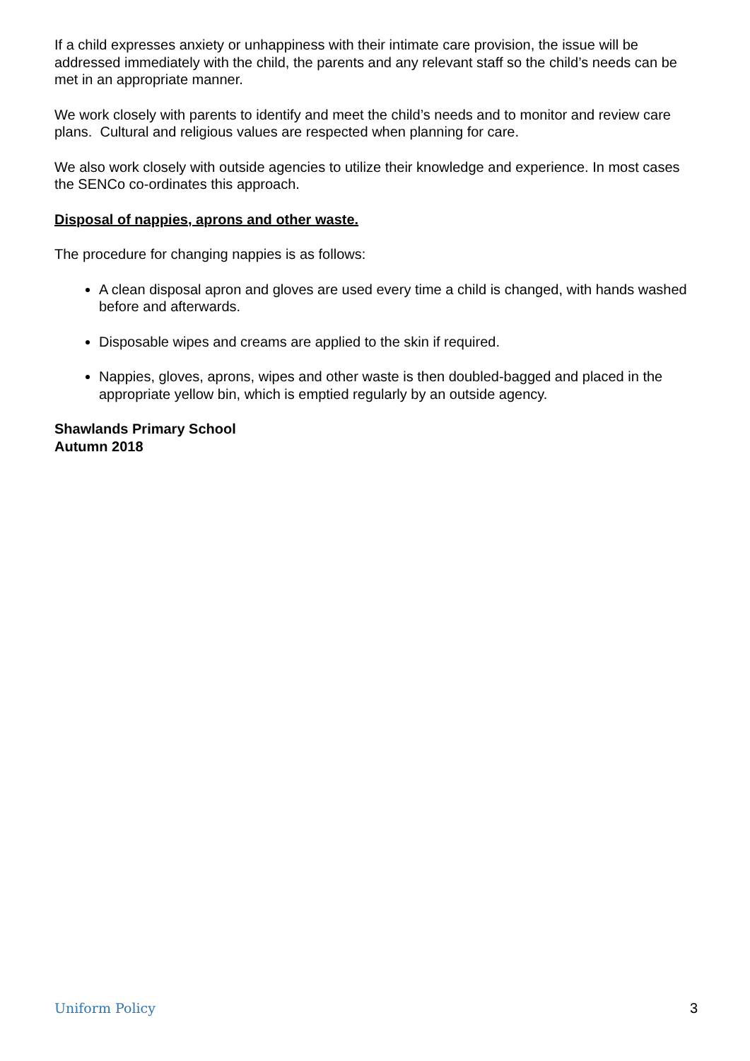If a child expresses anxiety or unhappiness with their intimate care provision, the issue will be addressed immediately with the child, the parents and any relevant staff so the child’s needs can be met in an appropriate manner.
We work closely with parents to identify and meet the child’s needs and to monitor and review care plans. Cultural and religious values are respected when planning for care.
We also work closely with outside agencies to utilize their knowledge and experience. In most cases the SENCo co-ordinates this approach.
Disposal of nappies, aprons and other waste.
The procedure for changing nappies is as follows:
A clean disposal apron and gloves are used every time a child is changed, with hands washed before and afterwards.
Disposable wipes and creams are applied to the skin if required.
Nappies, gloves, aprons, wipes and other waste is then doubled-bagged and placed in the appropriate yellow bin, which is emptied regularly by an outside agency.
Shawlands Primary School
Autumn 2018
Uniform Policy 3